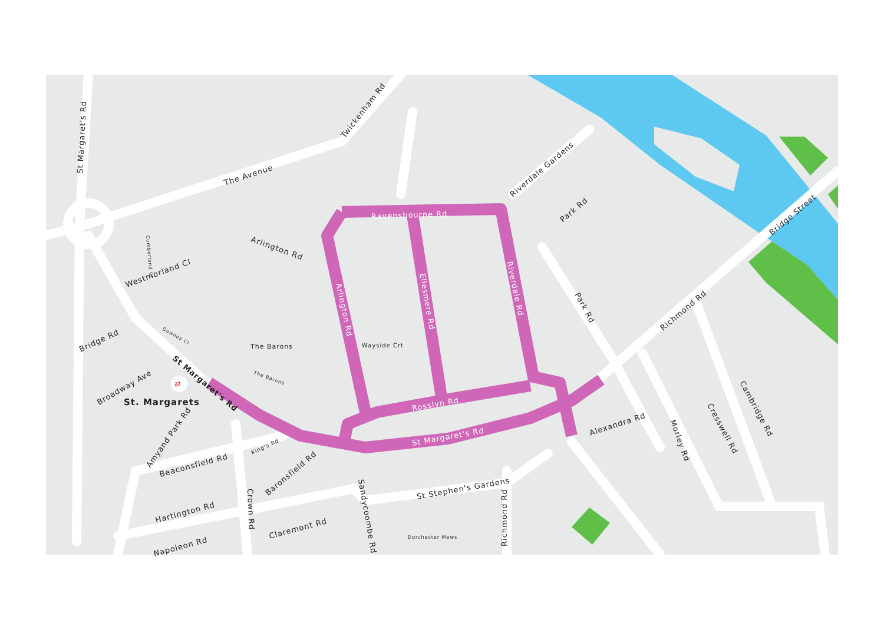⇄
St Margaret's Rd
Twickenham Rd
The Avenue
Riverdale Gardens
Ravensbourne Rd
Park Rd
Bridge Street
Arlington Rd
Cumberland Cl
Westmorland Cl
Arlington Rd
Ellesmere Rd
Riverdale Rd
Park Rd
Richmond Rd
Downes Cl
Bridge Rd
Wayside Crt
The Barons
The Barons
St Margaret's Rd
Broadway Ave
St. Margarets
Rosslyn Rd
Cambridge Rd
Cresswell Rd
Amyand Park Rd
Alexandra Rd
Morley Rd
St Margaret's Rd
King's Rd
Beaconsfield Rd
Baronsfield Rd
St Stephen's Gardens
Sandycoombe Rd
Crown Rd
Hartington Rd
Richmond Rd
Claremont Rd
Dorchester Mews
Napoleon Rd